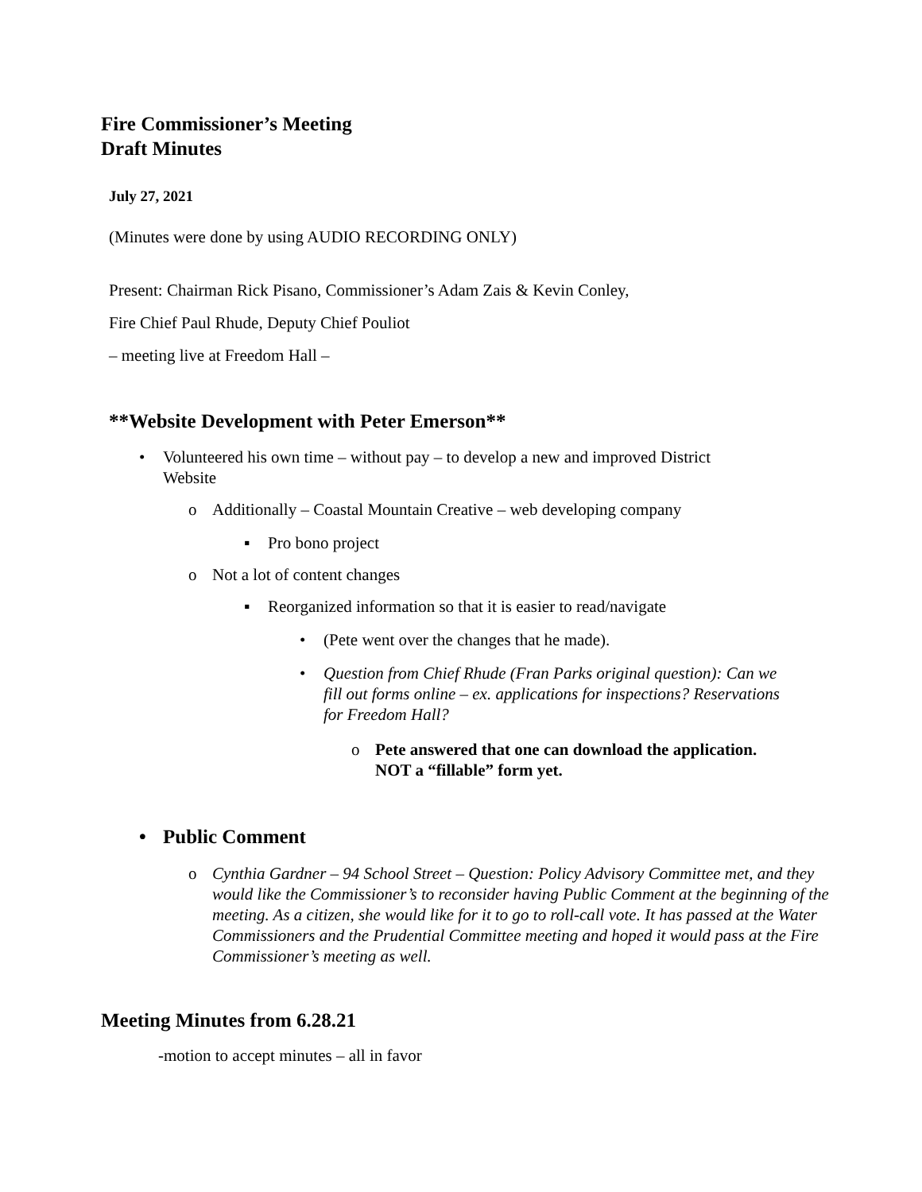Fire Commissioner’s Meeting
Draft Minutes
July 27, 2021
(Minutes were done by using AUDIO RECORDING ONLY)
Present: Chairman Rick Pisano, Commissioner’s Adam Zais & Kevin Conley,
Fire Chief Paul Rhude, Deputy Chief Pouliot
– meeting live at Freedom Hall –
**Website Development with Peter Emerson**
• Volunteered his own time – without pay – to develop a new and improved District Website
o Additionally – Coastal Mountain Creative – web developing company
▪ Pro bono project
o Not a lot of content changes
▪ Reorganized information so that it is easier to read/navigate
• (Pete went over the changes that he made).
• Question from Chief Rhude (Fran Parks original question): Can we fill out forms online – ex. applications for inspections? Reservations for Freedom Hall?
o Pete answered that one can download the application. NOT a “fillable” form yet.
• Public Comment
o Cynthia Gardner – 94 School Street – Question: Policy Advisory Committee met, and they would like the Commissioner’s to reconsider having Public Comment at the beginning of the meeting. As a citizen, she would like for it to go to roll-call vote. It has passed at the Water Commissioners and the Prudential Committee meeting and hoped it would pass at the Fire Commissioner’s meeting as well.
Meeting Minutes from 6.28.21
-motion to accept minutes – all in favor